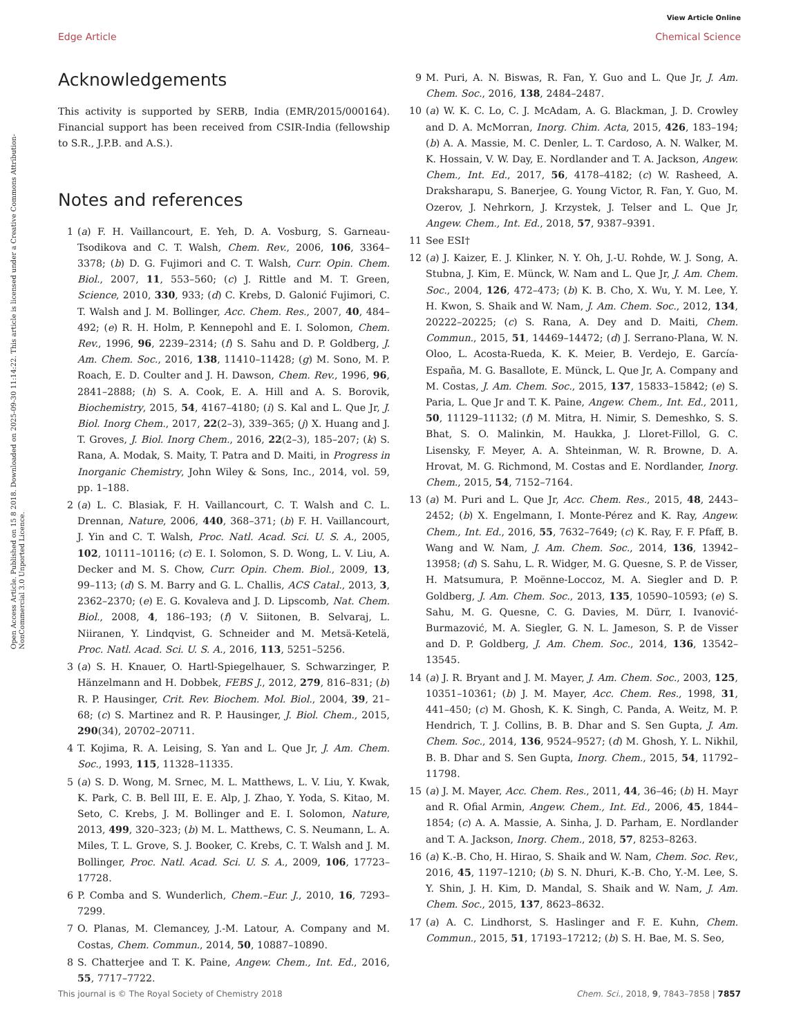View Article Online
Edge Article Chemical Science
Open Access Article. Published on 15 8 2018. Downloaded on 2025-09-30 11:14:22. This article is licensed under a Creative Commons Attribution-NonCommercial 3.0 Unported Licence.
Acknowledgements
This activity is supported by SERB, India (EMR/2015/000164). Financial support has been received from CSIR-India (fellowship to S.R., J.P.B. and A.S.).
Notes and references
1 (a) F. H. Vaillancourt, E. Yeh, D. A. Vosburg, S. Garneau-Tsodikova and C. T. Walsh, Chem. Rev., 2006, 106, 3364–3378; (b) D. G. Fujimori and C. T. Walsh, Curr. Opin. Chem. Biol., 2007, 11, 553–560; (c) J. Rittle and M. T. Green, Science, 2010, 330, 933; (d) C. Krebs, D. Galonić Fujimori, C. T. Walsh and J. M. Bollinger, Acc. Chem. Res., 2007, 40, 484–492; (e) R. H. Holm, P. Kennepohl and E. I. Solomon, Chem. Rev., 1996, 96, 2239–2314; (f) S. Sahu and D. P. Goldberg, J. Am. Chem. Soc., 2016, 138, 11410–11428; (g) M. Sono, M. P. Roach, E. D. Coulter and J. H. Dawson, Chem. Rev., 1996, 96, 2841–2888; (h) S. A. Cook, E. A. Hill and A. S. Borovik, Biochemistry, 2015, 54, 4167–4180; (i) S. Kal and L. Que Jr, J. Biol. Inorg Chem., 2017, 22(2–3), 339–365; (j) X. Huang and J. T. Groves, J. Biol. Inorg Chem., 2016, 22(2–3), 185–207; (k) S. Rana, A. Modak, S. Maity, T. Patra and D. Maiti, in Progress in Inorganic Chemistry, John Wiley & Sons, Inc., 2014, vol. 59, pp. 1–188.
2 (a) L. C. Blasiak, F. H. Vaillancourt, C. T. Walsh and C. L. Drennan, Nature, 2006, 440, 368–371; (b) F. H. Vaillancourt, J. Yin and C. T. Walsh, Proc. Natl. Acad. Sci. U. S. A., 2005, 102, 10111–10116; (c) E. I. Solomon, S. D. Wong, L. V. Liu, A. Decker and M. S. Chow, Curr. Opin. Chem. Biol., 2009, 13, 99–113; (d) S. M. Barry and G. L. Challis, ACS Catal., 2013, 3, 2362–2370; (e) E. G. Kovaleva and J. D. Lipscomb, Nat. Chem. Biol., 2008, 4, 186–193; (f) V. Siitonen, B. Selvaraj, L. Niiranen, Y. Lindqvist, G. Schneider and M. Metsä-Ketelä, Proc. Natl. Acad. Sci. U. S. A., 2016, 113, 5251–5256.
3 (a) S. H. Knauer, O. Hartl-Spiegelhauer, S. Schwarzinger, P. Hänzelmann and H. Dobbek, FEBS J., 2012, 279, 816–831; (b) R. P. Hausinger, Crit. Rev. Biochem. Mol. Biol., 2004, 39, 21–68; (c) S. Martinez and R. P. Hausinger, J. Biol. Chem., 2015, 290(34), 20702–20711.
4 T. Kojima, R. A. Leising, S. Yan and L. Que Jr, J. Am. Chem. Soc., 1993, 115, 11328–11335.
5 (a) S. D. Wong, M. Srnec, M. L. Matthews, L. V. Liu, Y. Kwak, K. Park, C. B. Bell III, E. E. Alp, J. Zhao, Y. Yoda, S. Kitao, M. Seto, C. Krebs, J. M. Bollinger and E. I. Solomon, Nature, 2013, 499, 320–323; (b) M. L. Matthews, C. S. Neumann, L. A. Miles, T. L. Grove, S. J. Booker, C. Krebs, C. T. Walsh and J. M. Bollinger, Proc. Natl. Acad. Sci. U. S. A., 2009, 106, 17723–17728.
6 P. Comba and S. Wunderlich, Chem.–Eur. J., 2010, 16, 7293–7299.
7 O. Planas, M. Clemancey, J.-M. Latour, A. Company and M. Costas, Chem. Commun., 2014, 50, 10887–10890.
8 S. Chatterjee and T. K. Paine, Angew. Chem., Int. Ed., 2016, 55, 7717–7722.
9 M. Puri, A. N. Biswas, R. Fan, Y. Guo and L. Que Jr, J. Am. Chem. Soc., 2016, 138, 2484–2487.
10 (a) W. K. C. Lo, C. J. McAdam, A. G. Blackman, J. D. Crowley and D. A. McMorran, Inorg. Chim. Acta, 2015, 426, 183–194; (b) A. A. Massie, M. C. Denler, L. T. Cardoso, A. N. Walker, M. K. Hossain, V. W. Day, E. Nordlander and T. A. Jackson, Angew. Chem., Int. Ed., 2017, 56, 4178–4182; (c) W. Rasheed, A. Draksharapu, S. Banerjee, G. Young Victor, R. Fan, Y. Guo, M. Ozerov, J. Nehrkorn, J. Krzystek, J. Telser and L. Que Jr, Angew. Chem., Int. Ed., 2018, 57, 9387–9391.
11 See ESI†
12 (a) J. Kaizer, E. J. Klinker, N. Y. Oh, J.-U. Rohde, W. J. Song, A. Stubna, J. Kim, E. Münck, W. Nam and L. Que Jr, J. Am. Chem. Soc., 2004, 126, 472–473; (b) K. B. Cho, X. Wu, Y. M. Lee, Y. H. Kwon, S. Shaik and W. Nam, J. Am. Chem. Soc., 2012, 134, 20222–20225; (c) S. Rana, A. Dey and D. Maiti, Chem. Commun., 2015, 51, 14469–14472; (d) J. Serrano-Plana, W. N. Oloo, L. Acosta-Rueda, K. K. Meier, B. Verdejo, E. García-España, M. G. Basallote, E. Münck, L. Que Jr, A. Company and M. Costas, J. Am. Chem. Soc., 2015, 137, 15833–15842; (e) S. Paria, L. Que Jr and T. K. Paine, Angew. Chem., Int. Ed., 2011, 50, 11129–11132; (f) M. Mitra, H. Nimir, S. Demeshko, S. S. Bhat, S. O. Malinkin, M. Haukka, J. Lloret-Fillol, G. C. Lisensky, F. Meyer, A. A. Shteinman, W. R. Browne, D. A. Hrovat, M. G. Richmond, M. Costas and E. Nordlander, Inorg. Chem., 2015, 54, 7152–7164.
13 (a) M. Puri and L. Que Jr, Acc. Chem. Res., 2015, 48, 2443–2452; (b) X. Engelmann, I. Monte-Pérez and K. Ray, Angew. Chem., Int. Ed., 2016, 55, 7632–7649; (c) K. Ray, F. F. Pfaff, B. Wang and W. Nam, J. Am. Chem. Soc., 2014, 136, 13942–13958; (d) S. Sahu, L. R. Widger, M. G. Quesne, S. P. de Visser, H. Matsumura, P. Moënne-Loccoz, M. A. Siegler and D. P. Goldberg, J. Am. Chem. Soc., 2013, 135, 10590–10593; (e) S. Sahu, M. G. Quesne, C. G. Davies, M. Dürr, I. Ivanović-Burmazović, M. A. Siegler, G. N. L. Jameson, S. P. de Visser and D. P. Goldberg, J. Am. Chem. Soc., 2014, 136, 13542–13545.
14 (a) J. R. Bryant and J. M. Mayer, J. Am. Chem. Soc., 2003, 125, 10351–10361; (b) J. M. Mayer, Acc. Chem. Res., 1998, 31, 441–450; (c) M. Ghosh, K. K. Singh, C. Panda, A. Weitz, M. P. Hendrich, T. J. Collins, B. B. Dhar and S. Sen Gupta, J. Am. Chem. Soc., 2014, 136, 9524–9527; (d) M. Ghosh, Y. L. Nikhil, B. B. Dhar and S. Sen Gupta, Inorg. Chem., 2015, 54, 11792–11798.
15 (a) J. M. Mayer, Acc. Chem. Res., 2011, 44, 36–46; (b) H. Mayr and R. Ofial Armin, Angew. Chem., Int. Ed., 2006, 45, 1844–1854; (c) A. A. Massie, A. Sinha, J. D. Parham, E. Nordlander and T. A. Jackson, Inorg. Chem., 2018, 57, 8253–8263.
16 (a) K.-B. Cho, H. Hirao, S. Shaik and W. Nam, Chem. Soc. Rev., 2016, 45, 1197–1210; (b) S. N. Dhuri, K.-B. Cho, Y.-M. Lee, S. Y. Shin, J. H. Kim, D. Mandal, S. Shaik and W. Nam, J. Am. Chem. Soc., 2015, 137, 8623–8632.
17 (a) A. C. Lindhorst, S. Haslinger and F. E. Kuhn, Chem. Commun., 2015, 51, 17193–17212; (b) S. H. Bae, M. S. Seo,
This journal is © The Royal Society of Chemistry 2018 Chem. Sci., 2018, 9, 7843–7858 | 7857